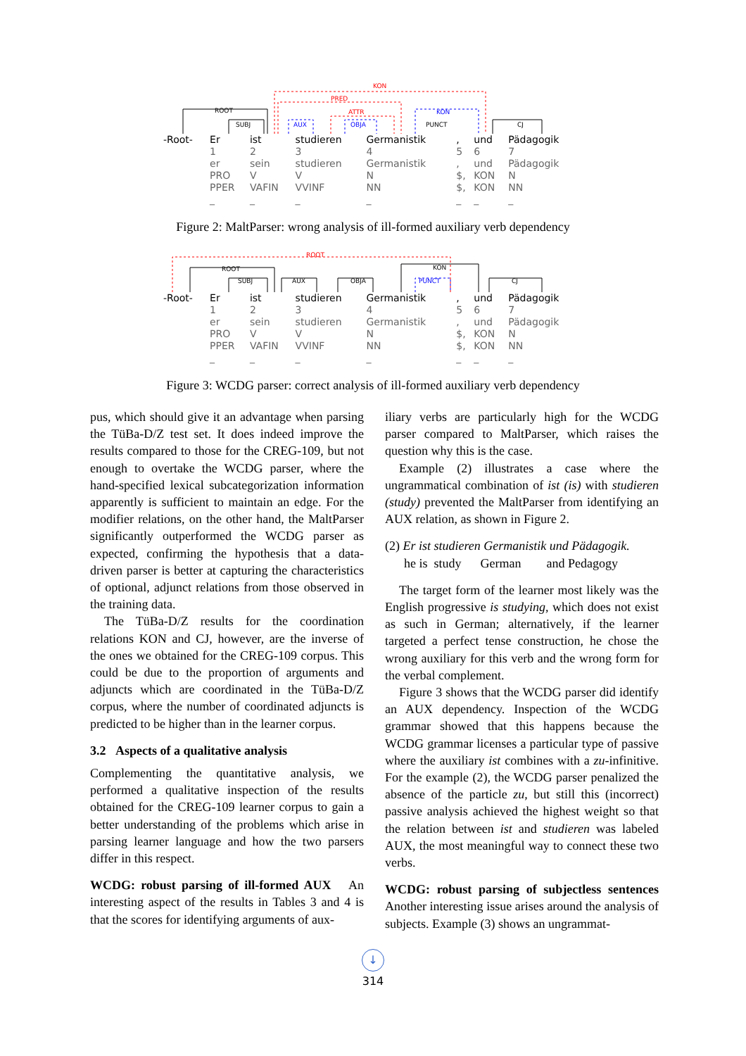ROOT
SUBJ
CJ
KON
PRED
ATTR
AUX
OBJA
KON
PUNCT
| -Root- | Er | ist | studieren | Germanistik | , | und | Pädagogik |
| | 1 | 2 | 3 | 4 | 5 | 6 | 7 |
| | er | sein | studieren | Germanistik | , | und | Pädagogik |
| | PRO | V | V | N | $, | KON | N |
| | PPER | VAFIN | VVINF | NN | $, | KON | NN |
| | _ | _ | _ | _ | _ | _ | _ |
Figure 2: MaltParser: wrong analysis of ill-formed auxiliary verb dependency
ROOT
ROOT
SUBJ
AUX
OBJA
KON
PUNCT
CJ
| -Root- | Er | ist | studieren | Germanistik | , | und | Pädagogik |
| | 1 | 2 | 3 | 4 | 5 | 6 | 7 |
| | er | sein | studieren | Germanistik | , | und | Pädagogik |
| | PRO | V | V | N | $, | KON | N |
| | PPER | VAFIN | VVINF | NN | $, | KON | NN |
| | _ | _ | _ | _ | _ | _ | _ |
Figure 3: WCDG parser: correct analysis of ill-formed auxiliary verb dependency
pus, which should give it an advantage when parsing the TüBa-D/Z test set. It does indeed improve the results compared to those for the CREG-109, but not enough to overtake the WCDG parser, where the hand-specified lexical subcategorization information apparently is sufficient to maintain an edge. For the modifier relations, on the other hand, the MaltParser significantly outperformed the WCDG parser as expected, confirming the hypothesis that a data-driven parser is better at capturing the characteristics of optional, adjunct relations from those observed in the training data.
The TüBa-D/Z results for the coordination relations KON and CJ, however, are the inverse of the ones we obtained for the CREG-109 corpus. This could be due to the proportion of arguments and adjuncts which are coordinated in the TüBa-D/Z corpus, where the number of coordinated adjuncts is predicted to be higher than in the learner corpus.
3.2 Aspects of a qualitative analysis
Complementing the quantitative analysis, we performed a qualitative inspection of the results obtained for the CREG-109 learner corpus to gain a better understanding of the problems which arise in parsing learner language and how the two parsers differ in this respect.
WCDG: robust parsing of ill-formed AUX An interesting aspect of the results in Tables 3 and 4 is that the scores for identifying arguments of aux-
iliary verbs are particularly high for the WCDG parser compared to MaltParser, which raises the question why this is the case.
Example (2) illustrates a case where the ungrammatical combination of ist (is) with studieren (study) prevented the MaltParser from identifying an AUX relation, as shown in Figure 2.
(2) Er ist studieren Germanistik und Pädagogik.
he is study German and Pedagogy
The target form of the learner most likely was the English progressive is studying, which does not exist as such in German; alternatively, if the learner targeted a perfect tense construction, he chose the wrong auxiliary for this verb and the wrong form for the verbal complement.
Figure 3 shows that the WCDG parser did identify an AUX dependency. Inspection of the WCDG grammar showed that this happens because the WCDG grammar licenses a particular type of passive where the auxiliary ist combines with a zu-infinitive. For the example (2), the WCDG parser penalized the absence of the particle zu, but still this (incorrect) passive analysis achieved the highest weight so that the relation between ist and studieren was labeled AUX, the most meaningful way to connect these two verbs.
WCDG: robust parsing of subjectless sentences Another interesting issue arises around the analysis of subjects. Example (3) shows an ungrammat-
↓
314